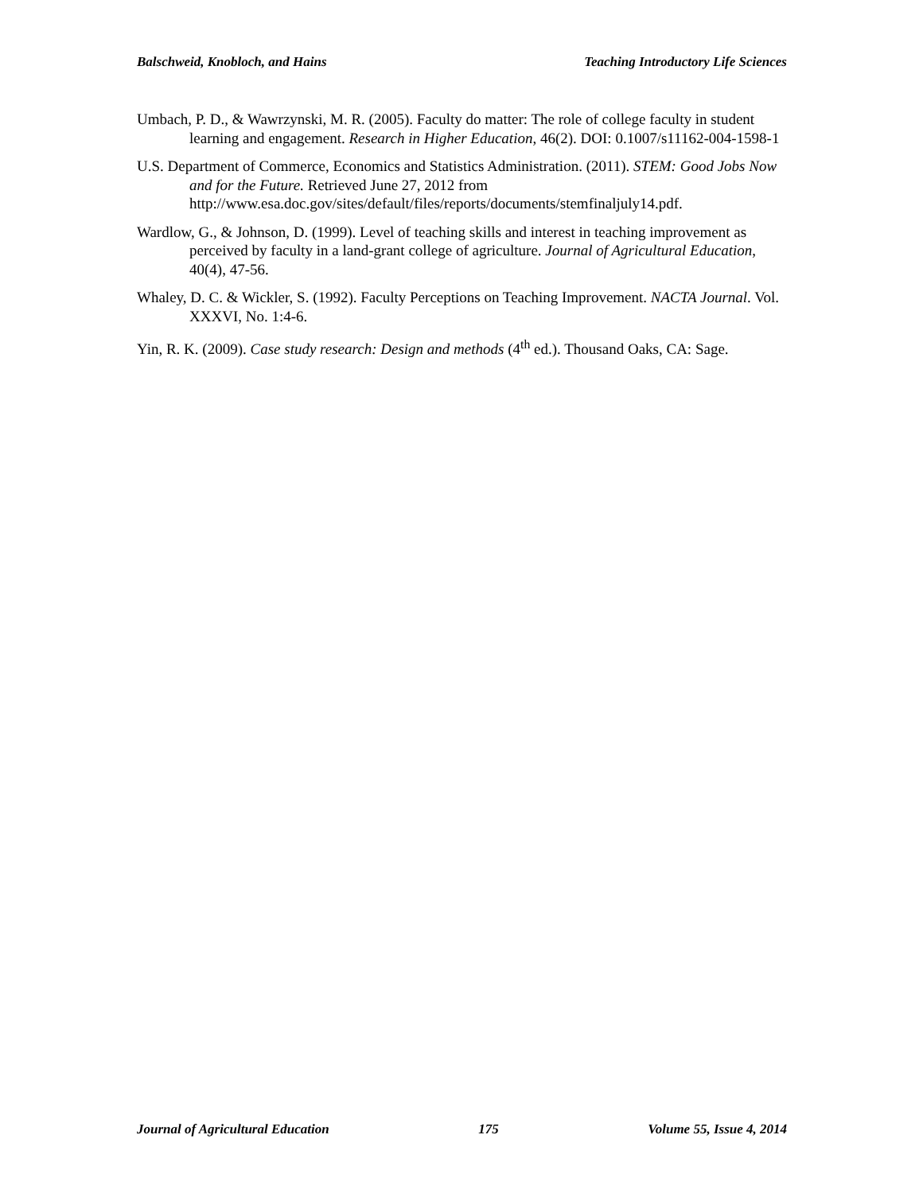Balschweid, Knobloch, and Hains Teaching Introductory Life Sciences
Umbach, P. D., & Wawrzynski, M. R. (2005). Faculty do matter: The role of college faculty in student learning and engagement. Research in Higher Education, 46(2). DOI: 0.1007/s11162-004-1598-1
U.S. Department of Commerce, Economics and Statistics Administration. (2011). STEM: Good Jobs Now and for the Future. Retrieved June 27, 2012 from http://www.esa.doc.gov/sites/default/files/reports/documents/stemfinaljuly14.pdf.
Wardlow, G., & Johnson, D. (1999). Level of teaching skills and interest in teaching improvement as perceived by faculty in a land-grant college of agriculture. Journal of Agricultural Education, 40(4), 47-56.
Whaley, D. C. & Wickler, S. (1992). Faculty Perceptions on Teaching Improvement. NACTA Journal. Vol. XXXVI, No. 1:4-6.
Yin, R. K. (2009). Case study research: Design and methods (4<sup>th</sup> ed.). Thousand Oaks, CA: Sage.
Journal of Agricultural Education 175 Volume 55, Issue 4, 2014